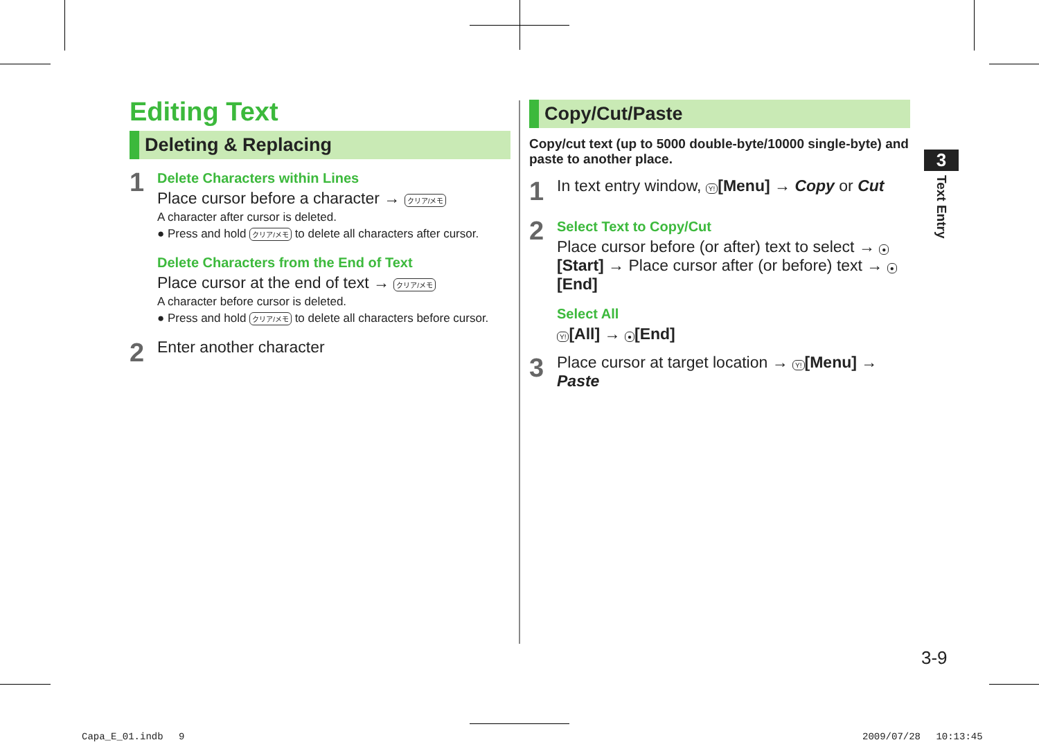Editing Text
Deleting & Replacing
1
Delete Characters within Lines
Place cursor before a character → クリア/メモ
A character after cursor is deleted.
● Press and hold クリア/メモ to delete all characters after cursor.
Delete Characters from the End of Text
Place cursor at the end of text → クリア/メモ
A character before cursor is deleted.
● Press and hold クリア/メモ to delete all characters before cursor.
2
Enter another character
Copy/Cut/Paste
Copy/cut text (up to 5000 double-byte/10000 single-byte) and paste to another place.
1
In text entry window, Y! [Menu] → Copy or Cut
2
Select Text to Copy/Cut
Place cursor before (or after) text to select → ● [Start] → Place cursor after (or before) text → ● [End]
Select All
Y! [All] → ● [End]
3
Place cursor at target location → Y! [Menu] → Paste
3
Text Entry
3-9
Capa_E_01.indb　 9 2009/07/28　 10:13:45